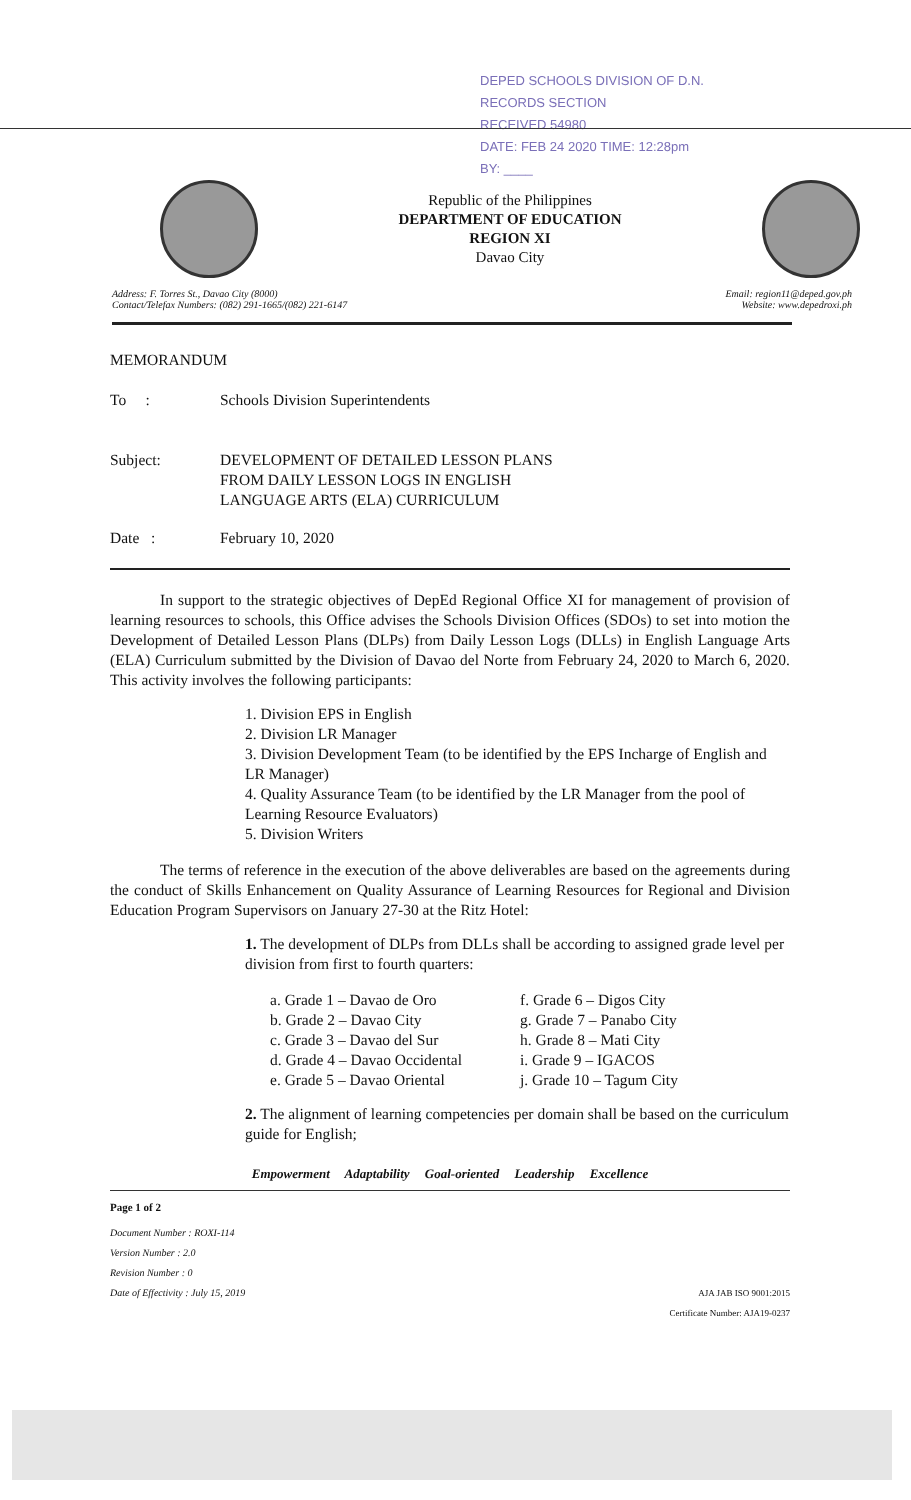DEPED SCHOOLS DIVISION OF D.N.
RECORDS SECTION
RECEIVED 54980
DATE: FEB 24 2020 TIME: 12:28pm
BY: ____
Republic of the Philippines
DEPARTMENT OF EDUCATION
REGION XI
Davao City
Address: F. Torres St., Davao City (8000)
Contact/Telefax Numbers: (082) 291-1665/(082) 221-6147
Email: region11@deped.gov.ph
Website: www.depedroxi.ph
MEMORANDUM
To : Schools Division Superintendents
Subject: DEVELOPMENT OF DETAILED LESSON PLANS
FROM DAILY LESSON LOGS IN ENGLISH
LANGUAGE ARTS (ELA) CURRICULUM
Date : February 10, 2020
In support to the strategic objectives of DepEd Regional Office XI for management of provision of learning resources to schools, this Office advises the Schools Division Offices (SDOs) to set into motion the Development of Detailed Lesson Plans (DLPs) from Daily Lesson Logs (DLLs) in English Language Arts (ELA) Curriculum submitted by the Division of Davao del Norte from February 24, 2020 to March 6, 2020. This activity involves the following participants:
1. Division EPS in English
2. Division LR Manager
3. Division Development Team (to be identified by the EPS Incharge of English and LR Manager)
4. Quality Assurance Team (to be identified by the LR Manager from the pool of Learning Resource Evaluators)
5. Division Writers
The terms of reference in the execution of the above deliverables are based on the agreements during the conduct of Skills Enhancement on Quality Assurance of Learning Resources for Regional and Division Education Program Supervisors on January 27-30 at the Ritz Hotel:
1. The development of DLPs from DLLs shall be according to assigned grade level per division from first to fourth quarters:
a. Grade 1 – Davao de Oro
b. Grade 2 – Davao City
c. Grade 3 – Davao del Sur
d. Grade 4 – Davao Occidental
e. Grade 5 – Davao Oriental
f. Grade 6 – Digos City
g. Grade 7 – Panabo City
h. Grade 8 – Mati City
i. Grade 9 – IGACOS
j. Grade 10 – Tagum City
2. The alignment of learning competencies per domain shall be based on the curriculum guide for English;
Empowerment Adaptability Goal-oriented Leadership Excellence
Page 1 of 2
Document Number : ROXI-114
Version Number : 2.0
Revision Number : 0
Date of Effectivity : July 15, 2019
AJA JAB ISO 9001:2015
Certificate Number: AJA19-0237